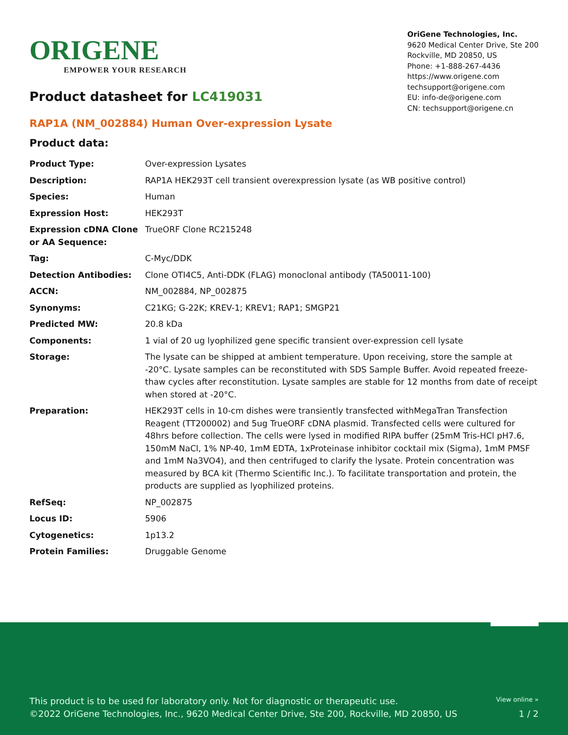ORIGENE
EMPOWER YOUR RESEARCH
OriGene Technologies, Inc.
9620 Medical Center Drive, Ste 200
Rockville, MD 20850, US
Phone: +1-888-267-4436
https://www.origene.com
techsupport@origene.com
EU: info-de@origene.com
CN: techsupport@origene.cn
Product datasheet for LC419031
RAP1A (NM_002884) Human Over-expression Lysate
Product data:
| Product Type: | Over-expression Lysates |
| Description: | RAP1A HEK293T cell transient overexpression lysate (as WB positive control) |
| Species: | Human |
| Expression Host: | HEK293T |
| Expression cDNA Clone or AA Sequence: | TrueORF Clone RC215248 |
| Tag: | C-Myc/DDK |
| Detection Antibodies: | Clone OTI4C5, Anti-DDK (FLAG) monoclonal antibody (TA50011-100) |
| ACCN: | NM_002884 , NP_002875 |
| Synonyms: | C21KG; G-22K; KREV-1; KREV1; RAP1; SMGP21 |
| Predicted MW: | 20.8 kDa |
| Components: | 1 vial of 20 ug lyophilized gene specific transient over-expression cell lysate |
| Storage: | The lysate can be shipped at ambient temperature. Upon receiving, store the sample at -20°C. Lysate samples can be reconstituted with SDS Sample Buffer. Avoid repeated freeze-thaw cycles after reconstitution. Lysate samples are stable for 12 months from date of receipt when stored at -20°C. |
| Preparation: | HEK293T cells in 10-cm dishes were transiently transfected with MegaTran Transfection Reagent (TT200002) and 5ug TrueORF cDNA plasmid. Transfected cells were cultured for 48hrs before collection. The cells were lysed in modified RIPA buffer (25mM Tris-HCl pH7.6, 150mM NaCl, 1% NP-40, 1mM EDTA, 1xProteinase inhibitor cocktail mix (Sigma), 1mM PMSF and 1mM Na3VO4), and then centrifuged to clarify the lysate. Protein concentration was measured by BCA kit (Thermo Scientific Inc.). To facilitate transportation and protein, the products are supplied as lyophilized proteins. |
| RefSeq: | NP_002875 |
| Locus ID: | 5906 |
| Cytogenetics: | 1p13.2 |
| Protein Families: | Druggable Genome |
View online »
This product is to be used for laboratory only. Not for diagnostic or therapeutic use.
©2022 OriGene Technologies, Inc., 9620 Medical Center Drive, Ste 200, Rockville, MD 20850, US 1 / 2